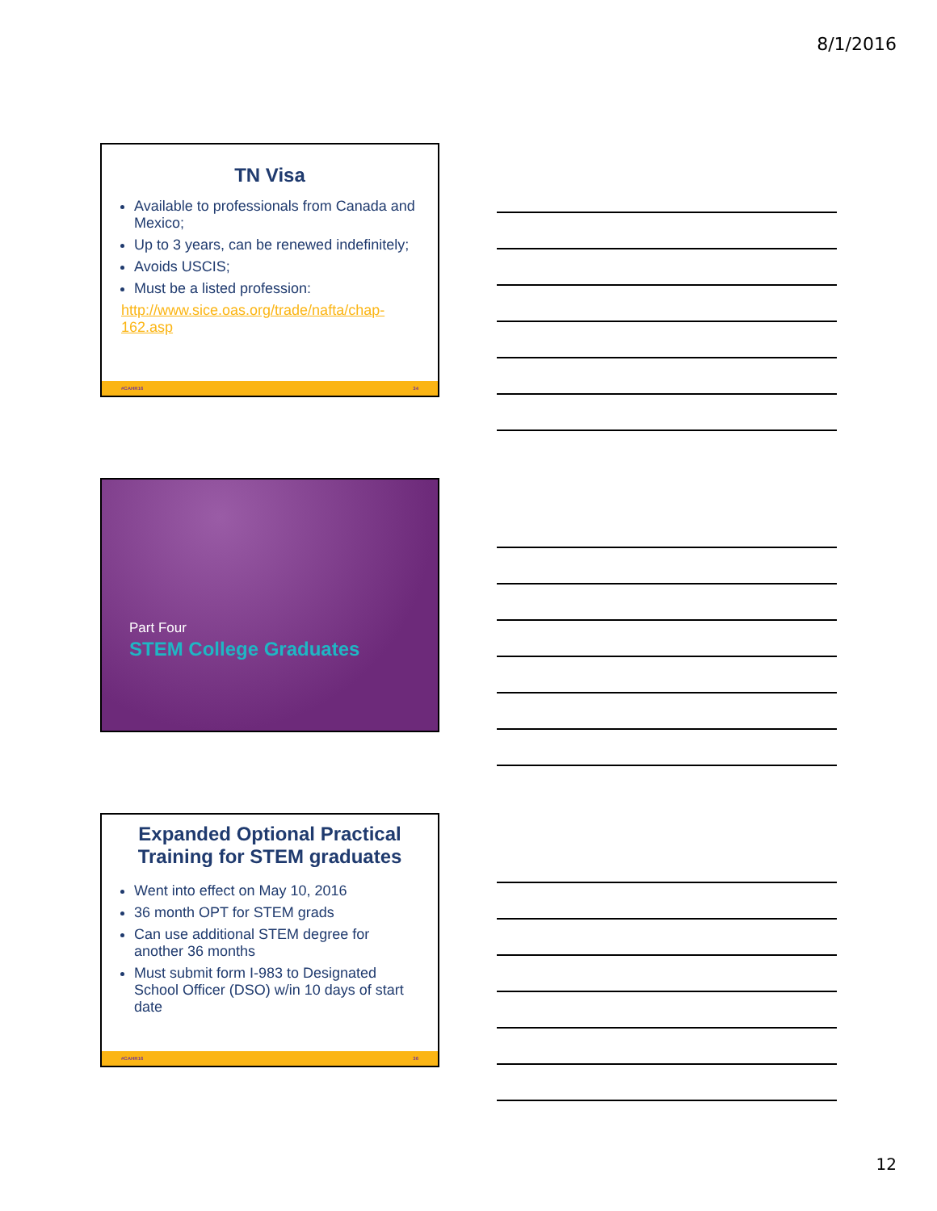8/1/2016
TN Visa
Available to professionals from Canada and Mexico;
Up to 3 years, can be renewed indefinitely;
Avoids USCIS;
Must be a listed profession:
http://www.sice.oas.org/trade/nafta/chap-162.asp
#CAHR16 34
Part Four
STEM College Graduates
Expanded Optional Practical Training for STEM graduates
Went into effect on May 10, 2016
36 month OPT for STEM grads
Can use additional STEM degree for another 36 months
Must submit form I-983 to Designated School Officer (DSO) w/in 10 days of start date
#CAHR16 36
12